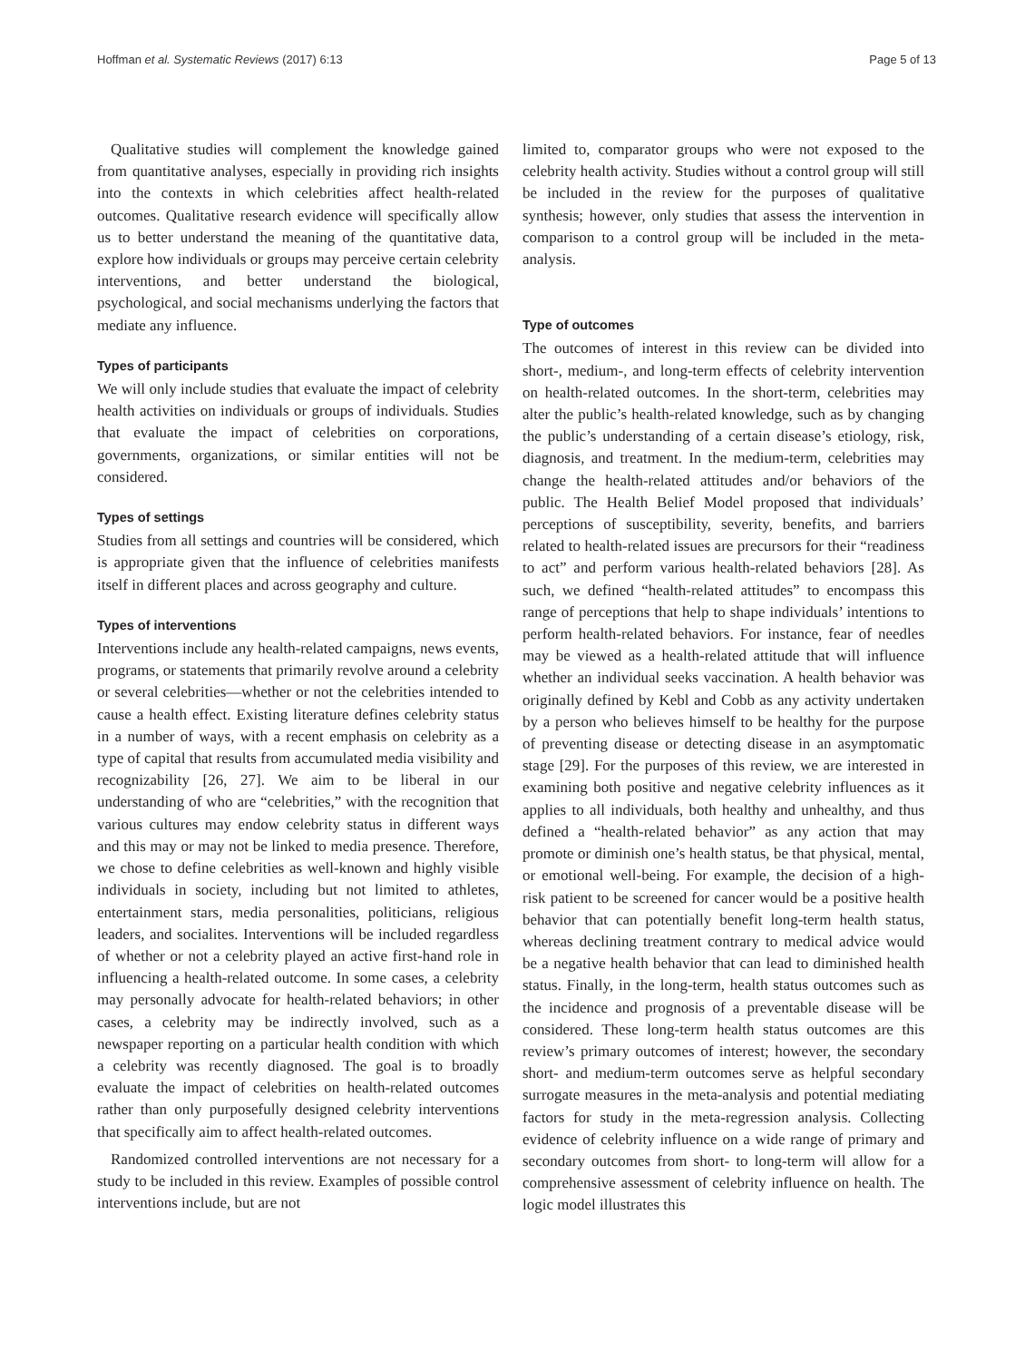Hoffman et al. Systematic Reviews (2017) 6:13 Page 5 of 13
Qualitative studies will complement the knowledge gained from quantitative analyses, especially in providing rich insights into the contexts in which celebrities affect health-related outcomes. Qualitative research evidence will specifically allow us to better understand the meaning of the quantitative data, explore how individuals or groups may perceive certain celebrity interventions, and better understand the biological, psychological, and social mechanisms underlying the factors that mediate any influence.
Types of participants
We will only include studies that evaluate the impact of celebrity health activities on individuals or groups of individuals. Studies that evaluate the impact of celebrities on corporations, governments, organizations, or similar entities will not be considered.
Types of settings
Studies from all settings and countries will be considered, which is appropriate given that the influence of celebrities manifests itself in different places and across geography and culture.
Types of interventions
Interventions include any health-related campaigns, news events, programs, or statements that primarily revolve around a celebrity or several celebrities—whether or not the celebrities intended to cause a health effect. Existing literature defines celebrity status in a number of ways, with a recent emphasis on celebrity as a type of capital that results from accumulated media visibility and recognizability [26, 27]. We aim to be liberal in our understanding of who are “celebrities,” with the recognition that various cultures may endow celebrity status in different ways and this may or may not be linked to media presence. Therefore, we chose to define celebrities as well-known and highly visible individuals in society, including but not limited to athletes, entertainment stars, media personalities, politicians, religious leaders, and socialites. Interventions will be included regardless of whether or not a celebrity played an active first-hand role in influencing a health-related outcome. In some cases, a celebrity may personally advocate for health-related behaviors; in other cases, a celebrity may be indirectly involved, such as a newspaper reporting on a particular health condition with which a celebrity was recently diagnosed. The goal is to broadly evaluate the impact of celebrities on health-related outcomes rather than only purposefully designed celebrity interventions that specifically aim to affect health-related outcomes.
Randomized controlled interventions are not necessary for a study to be included in this review. Examples of possible control interventions include, but are not
limited to, comparator groups who were not exposed to the celebrity health activity. Studies without a control group will still be included in the review for the purposes of qualitative synthesis; however, only studies that assess the intervention in comparison to a control group will be included in the meta-analysis.
Type of outcomes
The outcomes of interest in this review can be divided into short-, medium-, and long-term effects of celebrity intervention on health-related outcomes. In the short-term, celebrities may alter the public’s health-related knowledge, such as by changing the public’s understanding of a certain disease’s etiology, risk, diagnosis, and treatment. In the medium-term, celebrities may change the health-related attitudes and/or behaviors of the public. The Health Belief Model proposed that individuals’ perceptions of susceptibility, severity, benefits, and barriers related to health-related issues are precursors for their “readiness to act” and perform various health-related behaviors [28]. As such, we defined “health-related attitudes” to encompass this range of perceptions that help to shape individuals’ intentions to perform health-related behaviors. For instance, fear of needles may be viewed as a health-related attitude that will influence whether an individual seeks vaccination. A health behavior was originally defined by Kebl and Cobb as any activity undertaken by a person who believes himself to be healthy for the purpose of preventing disease or detecting disease in an asymptomatic stage [29]. For the purposes of this review, we are interested in examining both positive and negative celebrity influences as it applies to all individuals, both healthy and unhealthy, and thus defined a “health-related behavior” as any action that may promote or diminish one’s health status, be that physical, mental, or emotional well-being. For example, the decision of a high-risk patient to be screened for cancer would be a positive health behavior that can potentially benefit long-term health status, whereas declining treatment contrary to medical advice would be a negative health behavior that can lead to diminished health status. Finally, in the long-term, health status outcomes such as the incidence and prognosis of a preventable disease will be considered. These long-term health status outcomes are this review’s primary outcomes of interest; however, the secondary short- and medium-term outcomes serve as helpful secondary surrogate measures in the meta-analysis and potential mediating factors for study in the meta-regression analysis. Collecting evidence of celebrity influence on a wide range of primary and secondary outcomes from short- to long-term will allow for a comprehensive assessment of celebrity influence on health. The logic model illustrates this